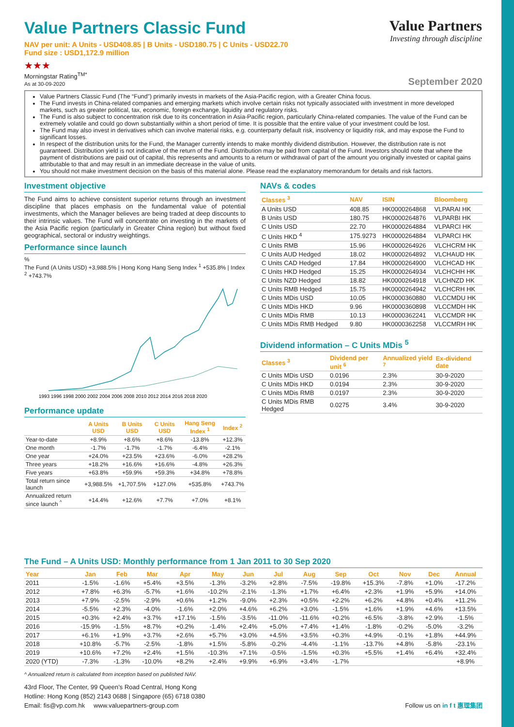Value Partners
Investing through discipline
Value Partners Classic Fund
NAV per unit: A Units - USD408.85 | B Units - USD180.75 | C Units - USD22.70
Fund size : USD1,172.9 million
★★★
Morningstar Rating<sup>TM*</sup>
As at 30-09-2020
September 2020
Value Partners Classic Fund (The “Fund”) primarily invests in markets of the Asia-Pacific region, with a Greater China focus.
The Fund invests in China-related companies and emerging markets which involve certain risks not typically associated with investment in more developed markets, such as greater political, tax, economic, foreign exchange, liquidity and regulatory risks.
The Fund is also subject to concentration risk due to its concentration in Asia-Pacific region, particularly China-related companies. The value of the Fund can be extremely volatile and could go down substantially within a short period of time. It is possible that the entire value of your investment could be lost.
The Fund may also invest in derivatives which can involve material risks, e.g. counterparty default risk, insolvency or liquidity risk, and may expose the Fund to significant losses.
In respect of the distribution units for the Fund, the Manager currently intends to make monthly dividend distribution. However, the distribution rate is not guaranteed. Distribution yield is not indicative of the return of the Fund. Distribution may be paid from capital of the Fund. Investors should note that where the payment of distributions are paid out of capital, this represents and amounts to a return or withdrawal of part of the amount you originally invested or capital gains attributable to that and may result in an immediate decrease in the value of units.
You should not make investment decision on the basis of this material alone. Please read the explanatory memorandum for details and risk factors.
Investment objective
The Fund aims to achieve consistent superior returns through an investment discipline that places emphasis on the fundamental value of potential investments, which the Manager believes are being traded at deep discounts to their intrinsic values. The Fund will concentrate on investing in the markets of the Asia Pacific region (particularly in Greater China region) but without fixed geographical, sectoral or industry weightings.
Performance since launch
%
The Fund (A Units USD) +3,988.5% | Hong Kong Hang Seng Index <sup>1</sup> +535.8% | Index <sup>2</sup> +743.7%
1993 1996 1998 2000 2002 2004 2006 2008 2010 2012 2014 2016 2018 2020
Performance update
| | A Units USD | B Units USD | C Units USD | Hang Seng Index <sup>1</sup> | Index <sup>2</sup> |
| --- | --- | --- | --- | --- | --- |
| Year-to-date | +8.9% | +8.6% | +8.6% | -13.8% | +12.3% |
| One month | -1.7% | -1.7% | -1.7% | -6.4% | -2.1% |
| One year | +24.0% | +23.5% | +23.6% | -6.0% | +28.2% |
| Three years | +18.2% | +16.6% | +16.6% | -4.8% | +26.3% |
| Five years | +63.8% | +59.9% | +59.3% | +34.8% | +78.8% |
| Total return since launch | +3,988.5% | +1,707.5% | +127.0% | +535.8% | +743.7% |
| Annualized return since launch <sup>^</sup> | +14.4% | +12.6% | +7.7% | +7.0% | +8.1% |
NAVs & codes
| Classes <sup>3</sup> | NAV | ISIN | Bloomberg |
| --- | --- | --- | --- |
| A Units USD | 408.85 | HK0000264868 | VLPARAI HK |
| B Units USD | 180.75 | HK0000264876 | VLPARBI HK |
| C Units USD | 22.70 | HK0000264884 | VLPARCI HK |
| C Units HKD <sup>4</sup> | 175.9273 | HK0000264884 | VLPARCI HK |
| C Units RMB | 15.96 | HK0000264926 | VLCHCRM HK |
| C Units AUD Hedged | 18.02 | HK0000264892 | VLCHAUD HK |
| C Units CAD Hedged | 17.84 | HK0000264900 | VLCHCAD HK |
| C Units HKD Hedged | 15.25 | HK0000264934 | VLCHCHH HK |
| C Units NZD Hedged | 18.82 | HK0000264918 | VLCHNZD HK |
| C Units RMB Hedged | 15.75 | HK0000264942 | VLCHCRH HK |
| C Units MDis USD | 10.05 | HK0000360880 | VLCCMDU HK |
| C Units MDis HKD | 9.96 | HK0000360898 | VLCCMDH HK |
| C Units MDis RMB | 10.13 | HK0000362241 | VLCCMDR HK |
| C Units MDis RMB Hedged | 9.80 | HK0000362258 | VLCCMRH HK |
Dividend information – C Units MDis <sup>5</sup>
| Classes <sup>3</sup> | Dividend per unit <sup>6</sup> | Annualized yield <sup>7</sup> | Ex-dividend date |
| --- | --- | --- | --- |
| C Units MDis USD | 0.0196 | 2.3% | 30-9-2020 |
| C Units MDis HKD | 0.0194 | 2.3% | 30-9-2020 |
| C Units MDis RMB | 0.0197 | 2.3% | 30-9-2020 |
| C Units MDis RMB Hedged | 0.0275 | 3.4% | 30-9-2020 |
The Fund – A Units USD: Monthly performance from 1 Jan 2011 to 30 Sep 2020
| Year | Jan | Feb | Mar | Apr | May | Jun | Jul | Aug | Sep | Oct | Nov | Dec | Annual |
| --- | --- | --- | --- | --- | --- | --- | --- | --- | --- | --- | --- | --- | --- |
| 2011 | -1.5% | -1.6% | +5.4% | +3.5% | -1.3% | -3.2% | +2.8% | -7.5% | -19.8% | +15.3% | -7.8% | +1.0% | -17.2% |
| 2012 | +7.8% | +6.3% | -5.7% | +1.6% | -10.2% | -2.1% | -1.3% | +1.7% | +6.4% | +2.3% | +1.9% | +5.9% | +14.0% |
| 2013 | +7.9% | -2.5% | -2.9% | +0.6% | +1.2% | -9.0% | +2.3% | +0.5% | +2.2% | +6.2% | +4.8% | +0.4% | +11.2% |
| 2014 | -5.5% | +2.3% | -4.0% | -1.6% | +2.0% | +4.6% | +6.2% | +3.0% | -1.5% | +1.6% | +1.9% | +4.6% | +13.5% |
| 2015 | +0.3% | +2.4% | +3.7% | +17.1% | -1.5% | -3.5% | -11.0% | -11.6% | +0.2% | +6.5% | -3.8% | +2.9% | -1.5% |
| 2016 | -15.9% | -1.5% | +8.7% | +0.2% | -1.4% | +2.4% | +5.0% | +7.4% | +1.4% | -1.8% | -0.2% | -5.0% | -3.2% |
| 2017 | +6.1% | +1.9% | +3.7% | +2.6% | +5.7% | +3.0% | +4.5% | +3.5% | +0.3% | +4.9% | -0.1% | +1.8% | +44.9% |
| 2018 | +10.8% | -5.7% | -2.5% | -1.8% | +1.5% | -5.8% | -0.2% | -4.4% | -1.1% | -13.7% | +4.8% | -5.8% | -23.1% |
| 2019 | +10.6% | +7.2% | +2.4% | +1.5% | -10.3% | +7.1% | -0.5% | -1.5% | +0.3% | +5.5% | +1.4% | +6.4% | +32.4% |
| 2020 (YTD) | -7.3% | -1.3% | -10.0% | +8.2% | +2.4% | +9.9% | +6.9% | +3.4% | -1.7% | | | | +8.9% |
^ Annualized return is calculated from inception based on published NAV.
43rd Floor, The Center, 99 Queen’s Road Central, Hong Kong
Hotline: Hong Kong (852) 2143 0688 | Singapore (65) 6718 0380
Email: fis@vp.com.hk www.valuepartners-group.com
Follow us on in f t 惠理集团